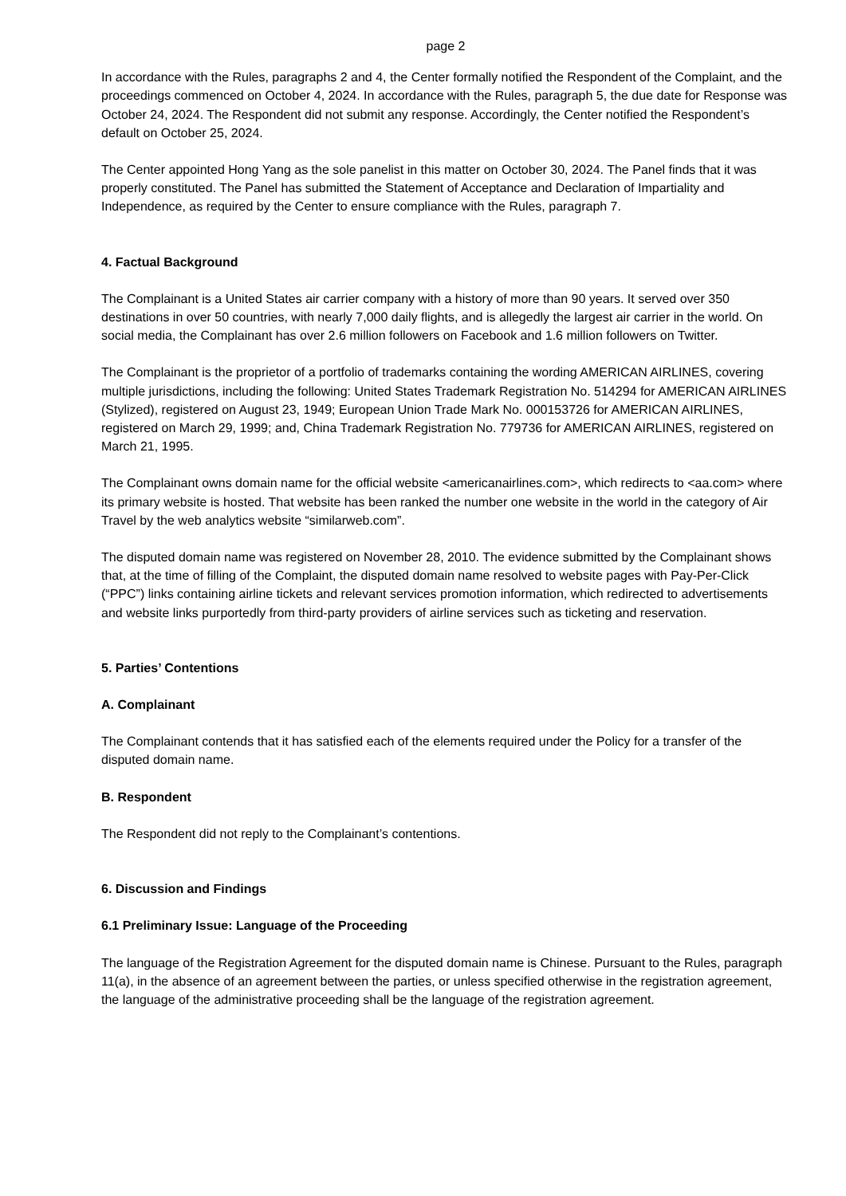page 2
In accordance with the Rules, paragraphs 2 and 4, the Center formally notified the Respondent of the Complaint, and the proceedings commenced on October 4, 2024. In accordance with the Rules, paragraph 5, the due date for Response was October 24, 2024. The Respondent did not submit any response. Accordingly, the Center notified the Respondent’s default on October 25, 2024.
The Center appointed Hong Yang as the sole panelist in this matter on October 30, 2024. The Panel finds that it was properly constituted. The Panel has submitted the Statement of Acceptance and Declaration of Impartiality and Independence, as required by the Center to ensure compliance with the Rules, paragraph 7.
4. Factual Background
The Complainant is a United States air carrier company with a history of more than 90 years. It served over 350 destinations in over 50 countries, with nearly 7,000 daily flights, and is allegedly the largest air carrier in the world. On social media, the Complainant has over 2.6 million followers on Facebook and 1.6 million followers on Twitter.
The Complainant is the proprietor of a portfolio of trademarks containing the wording AMERICAN AIRLINES, covering multiple jurisdictions, including the following: United States Trademark Registration No. 514294 for AMERICAN AIRLINES (Stylized), registered on August 23, 1949; European Union Trade Mark No. 000153726 for AMERICAN AIRLINES, registered on March 29, 1999; and, China Trademark Registration No. 779736 for AMERICAN AIRLINES, registered on March 21, 1995.
The Complainant owns domain name for the official website <americanairlines.com>, which redirects to <aa.com> where its primary website is hosted. That website has been ranked the number one website in the world in the category of Air Travel by the web analytics website “similarweb.com”.
The disputed domain name was registered on November 28, 2010. The evidence submitted by the Complainant shows that, at the time of filling of the Complaint, the disputed domain name resolved to website pages with Pay-Per-Click (“PPC”) links containing airline tickets and relevant services promotion information, which redirected to advertisements and website links purportedly from third-party providers of airline services such as ticketing and reservation.
5. Parties’ Contentions
A. Complainant
The Complainant contends that it has satisfied each of the elements required under the Policy for a transfer of the disputed domain name.
B. Respondent
The Respondent did not reply to the Complainant’s contentions.
6. Discussion and Findings
6.1 Preliminary Issue: Language of the Proceeding
The language of the Registration Agreement for the disputed domain name is Chinese. Pursuant to the Rules, paragraph 11(a), in the absence of an agreement between the parties, or unless specified otherwise in the registration agreement, the language of the administrative proceeding shall be the language of the registration agreement.